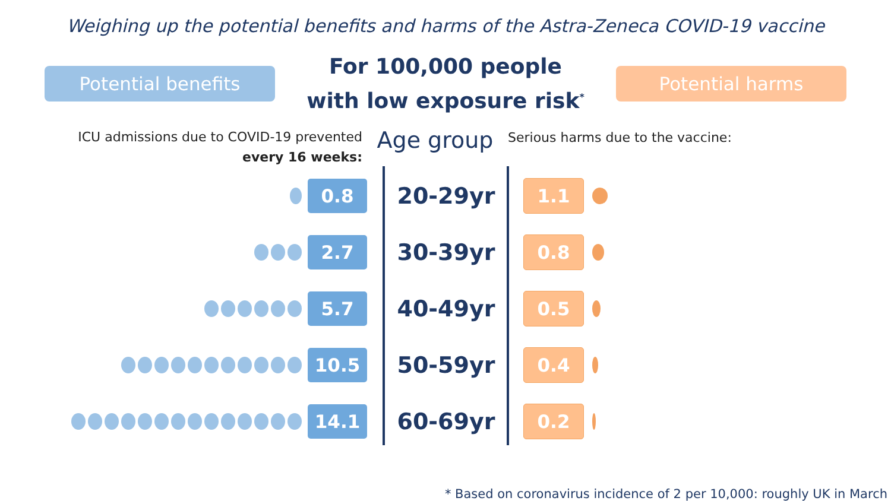Weighing up the potential benefits and harms of the Astra-Zeneca COVID-19 vaccine
Potential benefits
For 100,000 people
with low exposure risk<sup>*</sup>
Potential harms
ICU admissions due to COVID-19 prevented
every 16 weeks:
Age group
Serious harms due to the vaccine:
0.8
20-29yr
1.1
2.7
30-39yr
0.8
5.7
40-49yr
0.5
10.5
50-59yr
0.4
14.1
60-69yr
0.2
* Based on coronavirus incidence of 2 per 10,000: roughly UK in March